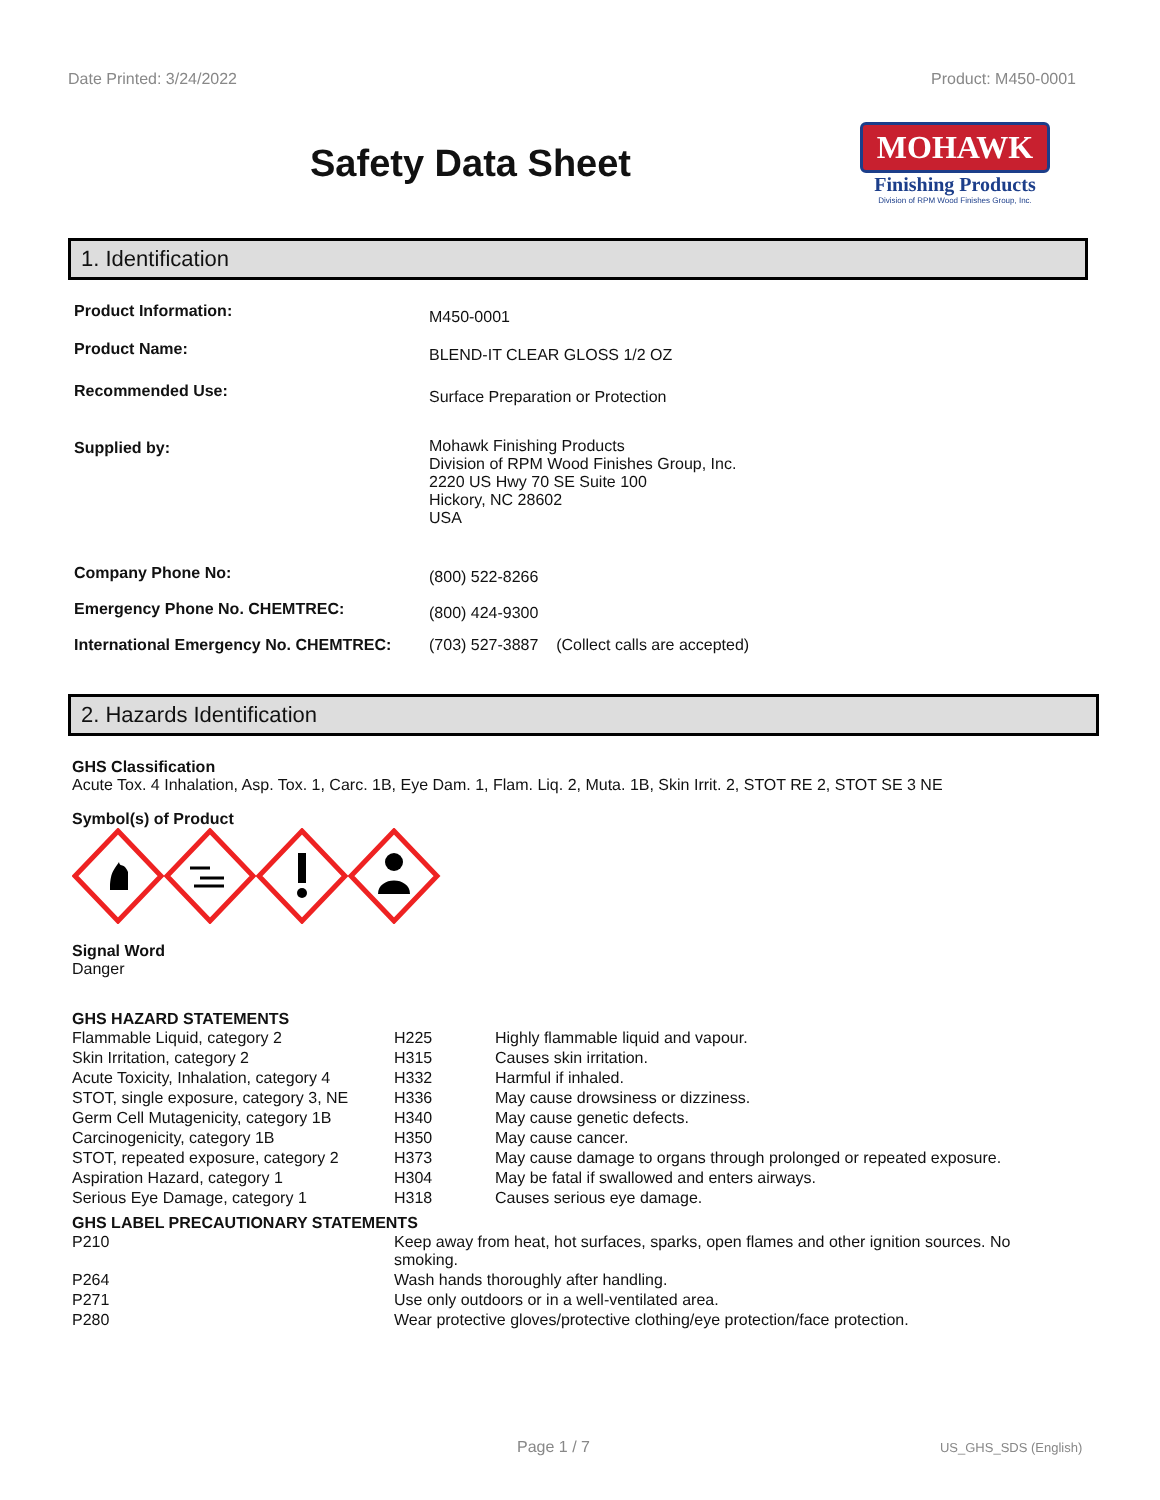Date Printed: 3/24/2022 Product: M450-0001
Safety Data Sheet
MOHAWK
Finishing Products
Division of RPM Wood Finishes Group, Inc.
1. Identification
| Product Information: | M450-0001 |
| Product Name: | BLEND-IT CLEAR GLOSS 1/2 OZ |
| Recommended Use: | Surface Preparation or Protection |
| Supplied by: | Mohawk Finishing Products Division of RPM Wood Finishes Group, Inc. 2220 US Hwy 70 SE Suite 100 Hickory, NC 28602 USA |
| Company Phone No: | (800) 522-8266 |
| Emergency Phone No. CHEMTREC: | (800) 424-9300 |
| International Emergency No. CHEMTREC: | (703) 527-3887 (Collect calls are accepted) |
2. Hazards Identification
GHS Classification
Acute Tox. 4 Inhalation, Asp. Tox. 1, Carc. 1B, Eye Dam. 1, Flam. Liq. 2, Muta. 1B, Skin Irrit. 2, STOT RE 2, STOT SE 3 NE
Symbol(s) of Product
Signal Word
Danger
GHS HAZARD STATEMENTS
| Flammable Liquid, category 2 | H225 | Highly flammable liquid and vapour. |
| Skin Irritation, category 2 | H315 | Causes skin irritation. |
| Acute Toxicity, Inhalation, category 4 | H332 | Harmful if inhaled. |
| STOT, single exposure, category 3, NE | H336 | May cause drowsiness or dizziness. |
| Germ Cell Mutagenicity, category 1B | H340 | May cause genetic defects. |
| Carcinogenicity, category 1B | H350 | May cause cancer. |
| STOT, repeated exposure, category 2 | H373 | May cause damage to organs through prolonged or repeated exposure. |
| Aspiration Hazard, category 1 | H304 | May be fatal if swallowed and enters airways. |
| Serious Eye Damage, category 1 | H318 | Causes serious eye damage. |
GHS LABEL PRECAUTIONARY STATEMENTS
| P210 | Keep away from heat, hot surfaces, sparks, open flames and other ignition sources. No smoking. |
| P264 | Wash hands thoroughly after handling. |
| P271 | Use only outdoors or in a well-ventilated area. |
| P280 | Wear protective gloves/protective clothing/eye protection/face protection. |
Page 1 / 7 US_GHS_SDS (English)